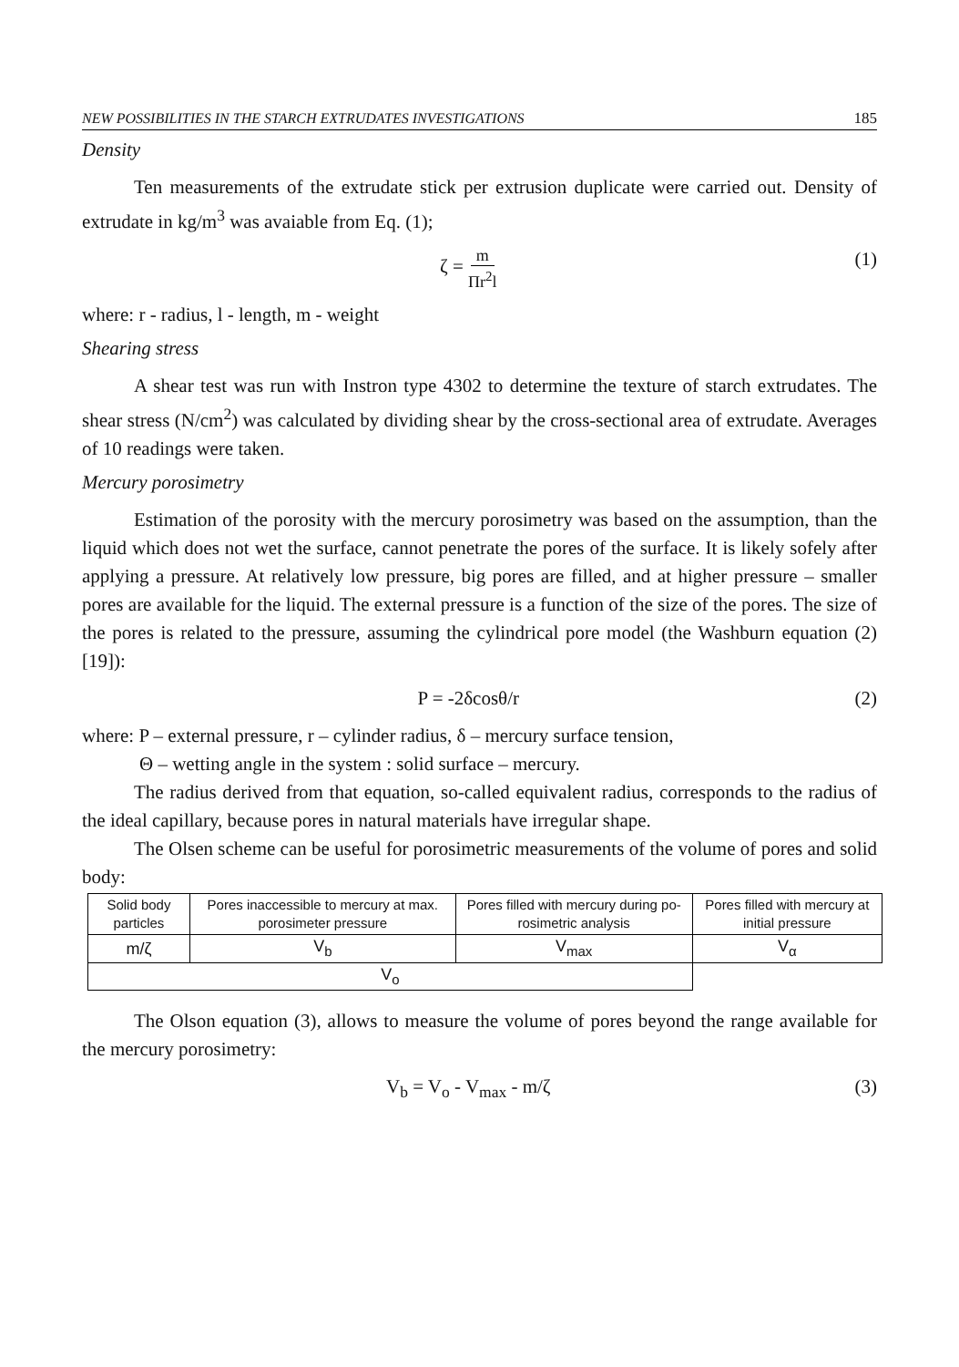NEW POSSIBILITIES IN THE STARCH EXTRUDATES INVESTIGATIONS 185
Density
Ten measurements of the extrudate stick per extrusion duplicate were carried out. Density of extrudate in kg/m<sup>3</sup> was avaiable from Eq. (1);
ζ = m Πr<sup>2</sup>l (1)
where: r - radius, l - length, m - weight
Shearing stress
A shear test was run with Instron type 4302 to determine the texture of starch extrudates. The shear stress (N/cm<sup>2</sup>) was calculated by dividing shear by the cross-sectional area of extrudate. Averages of 10 readings were taken.
Mercury porosimetry
Estimation of the porosity with the mercury porosimetry was based on the assumption, than the liquid which does not wet the surface, cannot penetrate the pores of the surface. It is likely sofely after applying a pressure. At relatively low pressure, big pores are filled, and at higher pressure – smaller pores are available for the liquid. The external pressure is a function of the size of the pores. The size of the pores is related to the pressure, assuming the cylindrical pore model (the Washburn equation (2) [19]):
P = -2δcosθ/r (2)
where: P – external pressure, r – cylinder radius, δ – mercury surface tension,
Θ – wetting angle in the system : solid surface – mercury.
The radius derived from that equation, so-called equivalent radius, corresponds to the radius of the ideal capillary, because pores in natural materials have irregular shape.
The Olsen scheme can be useful for porosimetric measurements of the volume of pores and solid body:
| Solid body particles | Pores inaccessible to mercury at max. porosimeter pressure | Pores filled with mercury during po-rosimetric analysis | Pores filled with mercury at initial pressure |
| m/ζ | V<sub>b</sub> | V<sub>max</sub> | V<sub>α</sub> |
| V<sub>o</sub> | | | |
The Olson equation (3), allows to measure the volume of pores beyond the range available for the mercury porosimetry:
V<sub>b</sub> = V<sub>o</sub> - V<sub>max</sub> - m/ζ (3)